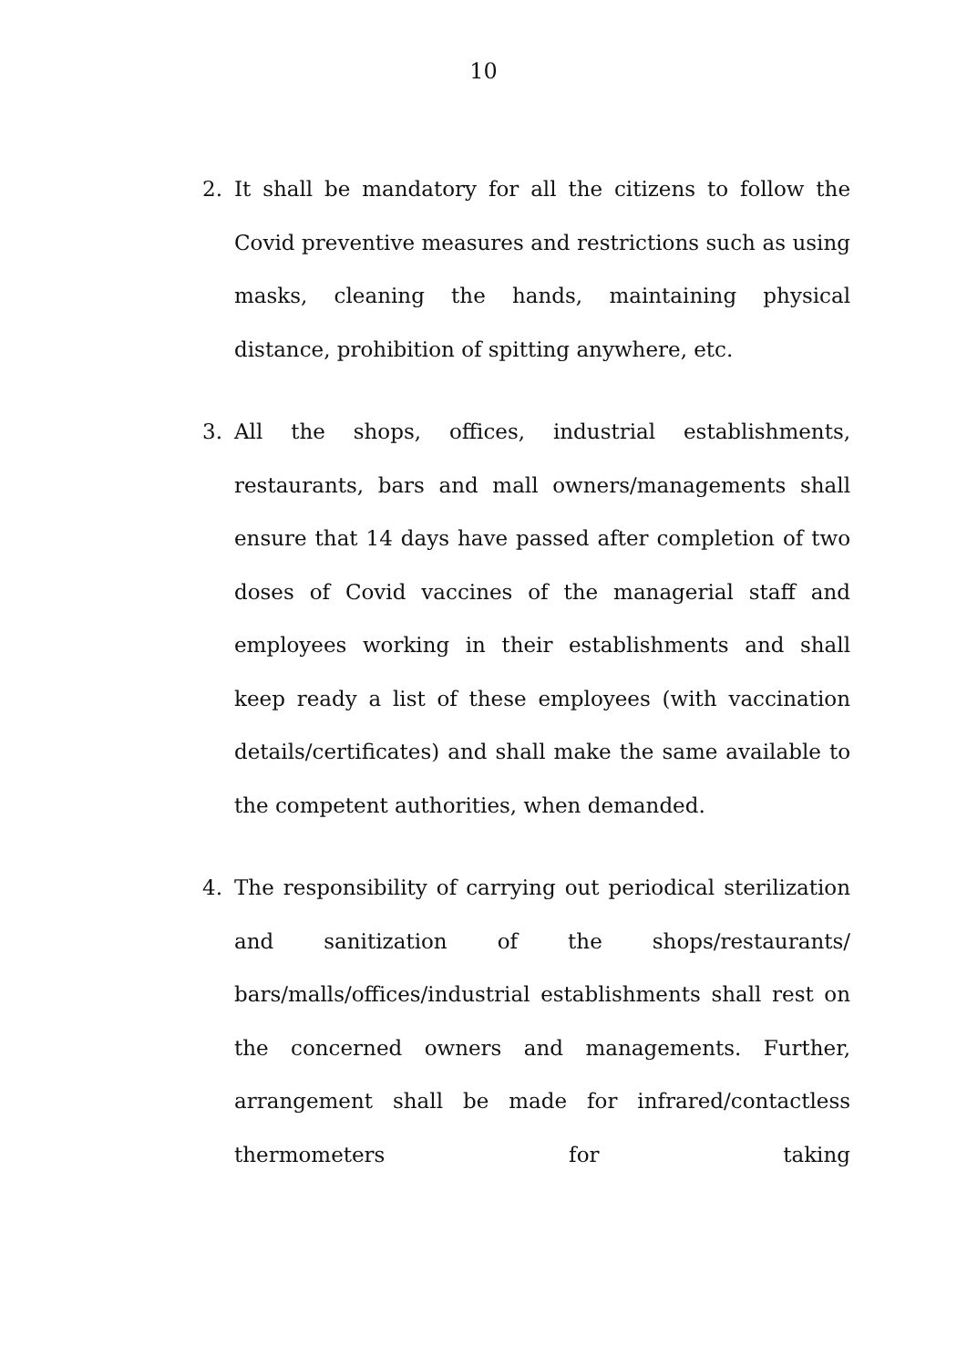10
2. It shall be mandatory for all the citizens to follow the Covid preventive measures and restrictions such as using masks, cleaning the hands, maintaining physical distance, prohibition of spitting anywhere, etc.
3. All the shops, offices, industrial establishments, restaurants, bars and mall owners/managements shall ensure that 14 days have passed after completion of two doses of Covid vaccines of the managerial staff and employees working in their establishments and shall keep ready a list of these employees (with vaccination details/certificates) and shall make the same available to the competent authorities, when demanded.
4. The responsibility of carrying out periodical sterilization and sanitization of the shops/restaurants/ bars/malls/offices/industrial establishments shall rest on the concerned owners and managements. Further, arrangement shall be made for infrared/contactless thermometers for taking